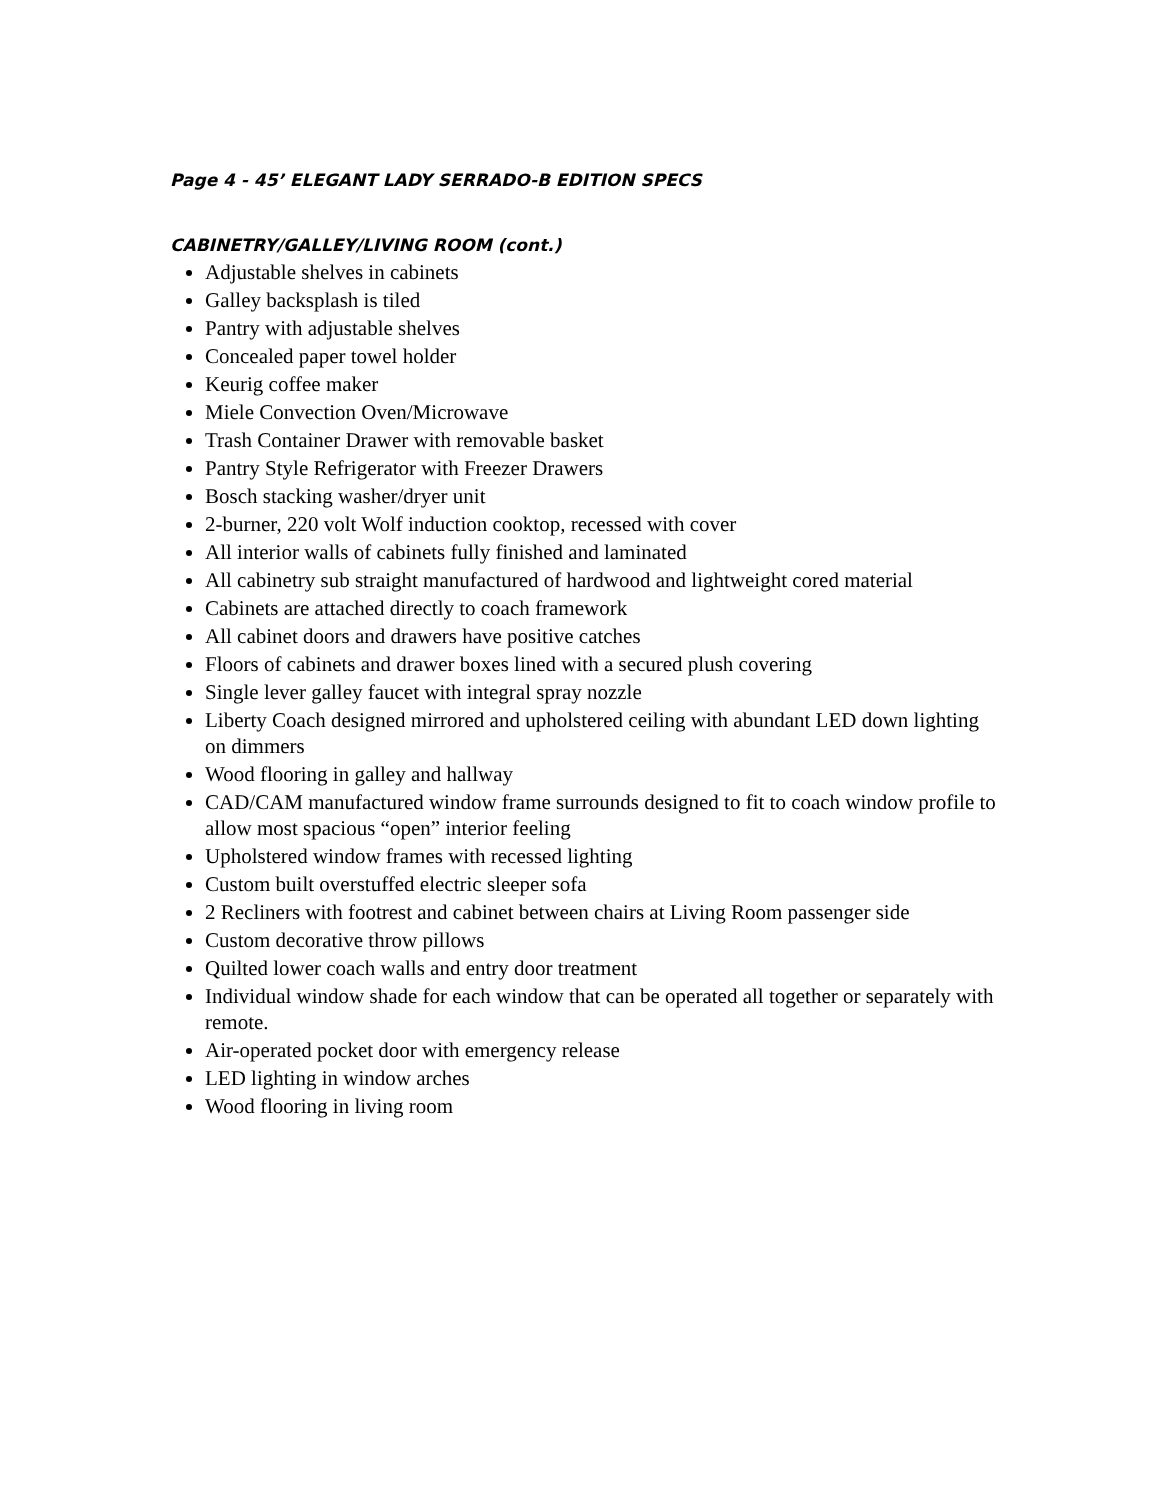Page 4 - 45’ ELEGANT LADY SERRADO-B EDITION SPECS
CABINETRY/GALLEY/LIVING ROOM (cont.)
Adjustable shelves in cabinets
Galley backsplash is tiled
Pantry with adjustable shelves
Concealed paper towel holder
Keurig coffee maker
Miele Convection Oven/Microwave
Trash Container Drawer with removable basket
Pantry Style Refrigerator with Freezer Drawers
Bosch stacking washer/dryer unit
2-burner, 220 volt Wolf induction cooktop, recessed with cover
All interior walls of cabinets fully finished and laminated
All cabinetry sub straight manufactured of hardwood and lightweight cored material
Cabinets are attached directly to coach framework
All cabinet doors and drawers have positive catches
Floors of cabinets and drawer boxes lined with a secured plush covering
Single lever galley faucet with integral spray nozzle
Liberty Coach designed mirrored and upholstered ceiling with abundant LED down lighting on dimmers
Wood flooring in galley and hallway
CAD/CAM manufactured window frame surrounds designed to fit to coach window profile to allow most spacious “open” interior feeling
Upholstered window frames with recessed lighting
Custom built overstuffed electric sleeper sofa
2 Recliners with footrest and cabinet between chairs at Living Room passenger side
Custom decorative throw pillows
Quilted lower coach walls and entry door treatment
Individual window shade for each window that can be operated all together or separately with remote.
Air-operated pocket door with emergency release
LED lighting in window arches
Wood flooring in living room